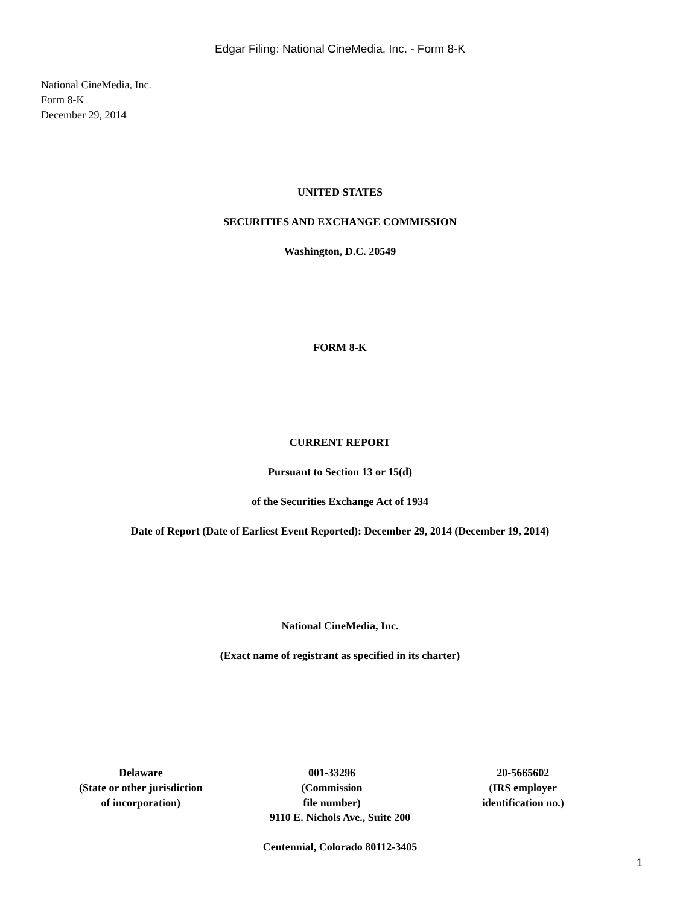Edgar Filing: National CineMedia, Inc. - Form 8-K
National CineMedia, Inc.
Form 8-K
December 29, 2014
UNITED STATES
SECURITIES AND EXCHANGE COMMISSION
Washington, D.C. 20549
FORM 8-K
CURRENT REPORT
Pursuant to Section 13 or 15(d)
of the Securities Exchange Act of 1934
Date of Report (Date of Earliest Event Reported): December 29, 2014 (December 19, 2014)
National CineMedia, Inc.
(Exact name of registrant as specified in its charter)
| Delaware (State or other jurisdiction of incorporation) | 001-33296 (Commission file number) | 20-5665602 (IRS employer identification no.) |
9110 E. Nichols Ave., Suite 200
Centennial, Colorado 80112-3405
1